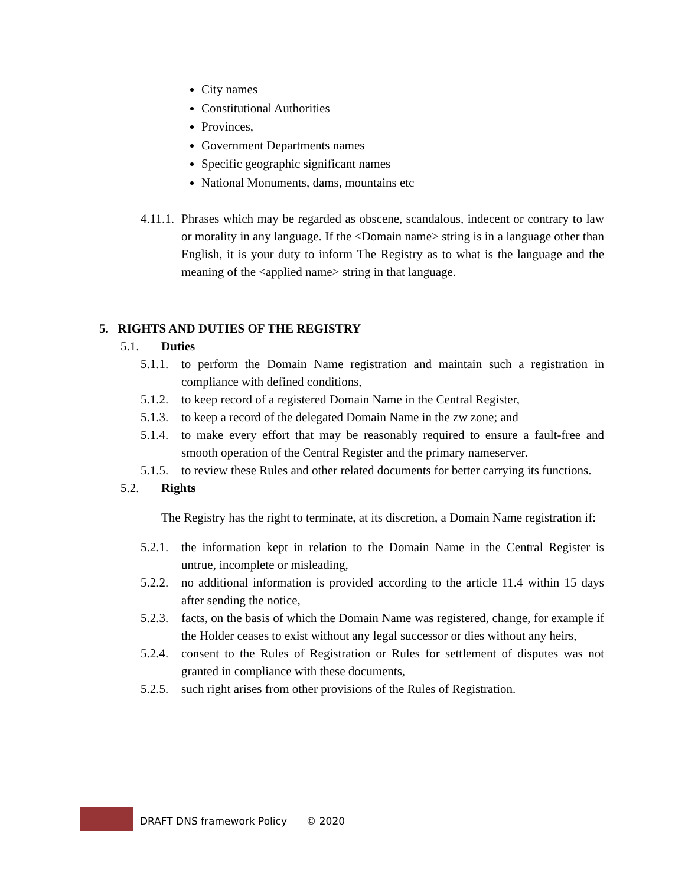City names
Constitutional Authorities
Provinces,
Government Departments names
Specific geographic significant names
National Monuments, dams, mountains etc
4.11.1. Phrases which may be regarded as obscene, scandalous, indecent or contrary to law or morality in any language. If the <Domain name> string is in a language other than English, it is your duty to inform The Registry as to what is the language and the meaning of the <applied name> string in that language.
5. RIGHTS AND DUTIES OF THE REGISTRY
5.1. Duties
5.1.1. to perform the Domain Name registration and maintain such a registration in compliance with defined conditions,
5.1.2. to keep record of a registered Domain Name in the Central Register,
5.1.3. to keep a record of the delegated Domain Name in the zw zone; and
5.1.4. to make every effort that may be reasonably required to ensure a fault-free and smooth operation of the Central Register and the primary nameserver.
5.1.5. to review these Rules and other related documents for better carrying its functions.
5.2. Rights
The Registry has the right to terminate, at its discretion, a Domain Name registration if:
5.2.1. the information kept in relation to the Domain Name in the Central Register is untrue, incomplete or misleading,
5.2.2. no additional information is provided according to the article 11.4 within 15 days after sending the notice,
5.2.3. facts, on the basis of which the Domain Name was registered, change, for example if the Holder ceases to exist without any legal successor or dies without any heirs,
5.2.4. consent to the Rules of Registration or Rules for settlement of disputes was not granted in compliance with these documents,
5.2.5. such right arises from other provisions of the Rules of Registration.
DRAFT DNS framework Policy © 2020